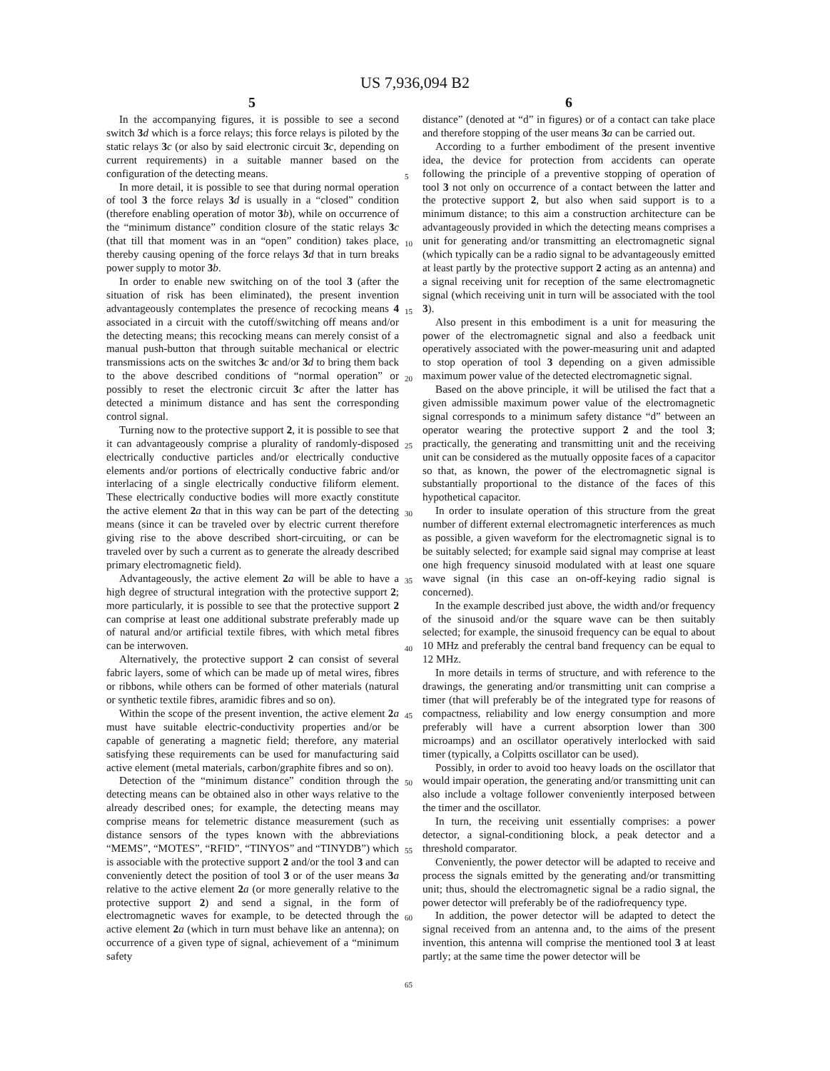US 7,936,094 B2
5 6
In the accompanying figures, it is possible to see a second switch 3 d which is a force relays; this force relays is piloted by the static relays 3 c (or also by said electronic circuit 3 c, depending on current requirements) in a suitable manner based on the configuration of the detecting means.
In more detail, it is possible to see that during normal operation of tool 3 the force relays 3 d is usually in a “closed” condition (therefore enabling operation of motor 3 b), while on occurrence of the “minimum distance” condition closure of the static relays 3 c (that till that moment was in an “open” condition) takes place, thereby causing opening of the force relays 3 d that in turn breaks power supply to motor 3 b.
In order to enable new switching on of the tool 3 (after the situation of risk has been eliminated), the present invention advantageously contemplates the presence of recocking means 4 associated in a circuit with the cutoff/switching off means and/or the detecting means; this recocking means can merely consist of a manual push-button that through suitable mechanical or electric transmissions acts on the switches 3 c and/or 3 d to bring them back to the above described conditions of “normal operation” or possibly to reset the electronic circuit 3 c after the latter has detected a minimum distance and has sent the corresponding control signal.
Turning now to the protective support 2, it is possible to see that it can advantageously comprise a plurality of randomly-disposed electrically conductive particles and/or electrically conductive elements and/or portions of electrically conductive fabric and/or interlacing of a single electrically conductive filiform element. These electrically conductive bodies will more exactly constitute the active element 2 a that in this way can be part of the detecting means (since it can be traveled over by electric current therefore giving rise to the above described short-circuiting, or can be traveled over by such a current as to generate the already described primary electromagnetic field).
Advantageously, the active element 2 a will be able to have a high degree of structural integration with the protective support 2; more particularly, it is possible to see that the protective support 2 can comprise at least one additional substrate preferably made up of natural and/or artificial textile fibres, with which metal fibres can be interwoven.
Alternatively, the protective support 2 can consist of several fabric layers, some of which can be made up of metal wires, fibres or ribbons, while others can be formed of other materials (natural or synthetic textile fibres, aramidic fibres and so on).
Within the scope of the present invention, the active element 2 a must have suitable electric-conductivity properties and/or be capable of generating a magnetic field; therefore, any material satisfying these requirements can be used for manufacturing said active element (metal materials, carbon/graphite fibres and so on).
Detection of the “minimum distance” condition through the detecting means can be obtained also in other ways relative to the already described ones; for example, the detecting means may comprise means for telemetric distance measurement (such as distance sensors of the types known with the abbreviations “MEMS”, “MOTES”, “RFID”, “TINYOS” and “TINYDB”) which is associable with the protective support 2 and/or the tool 3 and can conveniently detect the position of tool 3 or of the user means 3 a relative to the active element 2 a (or more generally relative to the protective support 2) and send a signal, in the form of electromagnetic waves for example, to be detected through the active element 2 a (which in turn must behave like an antenna); on occurrence of a given type of signal, achievement of a “minimum safety
5
10
15
20
25
30
35
40
45
50
55
60
65
distance” (denoted at “d” in figures) or of a contact can take place and therefore stopping of the user means 3 a can be carried out.
According to a further embodiment of the present inventive idea, the device for protection from accidents can operate following the principle of a preventive stopping of operation of tool 3 not only on occurrence of a contact between the latter and the protective support 2, but also when said support is to a minimum distance; to this aim a construction architecture can be advantageously provided in which the detecting means comprises a unit for generating and/or transmitting an electromagnetic signal (which typically can be a radio signal to be advantageously emitted at least partly by the protective support 2 acting as an antenna) and a signal receiving unit for reception of the same electromagnetic signal (which receiving unit in turn will be associated with the tool 3).
Also present in this embodiment is a unit for measuring the power of the electromagnetic signal and also a feedback unit operatively associated with the power-measuring unit and adapted to stop operation of tool 3 depending on a given admissible maximum power value of the detected electromagnetic signal.
Based on the above principle, it will be utilised the fact that a given admissible maximum power value of the electromagnetic signal corresponds to a minimum safety distance “d” between an operator wearing the protective support 2 and the tool 3; practically, the generating and transmitting unit and the receiving unit can be considered as the mutually opposite faces of a capacitor so that, as known, the power of the electromagnetic signal is substantially proportional to the distance of the faces of this hypothetical capacitor.
In order to insulate operation of this structure from the great number of different external electromagnetic interferences as much as possible, a given waveform for the electromagnetic signal is to be suitably selected; for example said signal may comprise at least one high frequency sinusoid modulated with at least one square wave signal (in this case an on-off-keying radio signal is concerned).
In the example described just above, the width and/or frequency of the sinusoid and/or the square wave can be then suitably selected; for example, the sinusoid frequency can be equal to about 10 MHz and preferably the central band frequency can be equal to 12 MHz.
In more details in terms of structure, and with reference to the drawings, the generating and/or transmitting unit can comprise a timer (that will preferably be of the integrated type for reasons of compactness, reliability and low energy consumption and more preferably will have a current absorption lower than 300 microamps) and an oscillator operatively interlocked with said timer (typically, a Colpitts oscillator can be used).
Possibly, in order to avoid too heavy loads on the oscillator that would impair operation, the generating and/or transmitting unit can also include a voltage follower conveniently interposed between the timer and the oscillator.
In turn, the receiving unit essentially comprises: a power detector, a signal-conditioning block, a peak detector and a threshold comparator.
Conveniently, the power detector will be adapted to receive and process the signals emitted by the generating and/or transmitting unit; thus, should the electromagnetic signal be a radio signal, the power detector will preferably be of the radiofrequency type.
In addition, the power detector will be adapted to detect the signal received from an antenna and, to the aims of the present invention, this antenna will comprise the mentioned tool 3 at least partly; at the same time the power detector will be